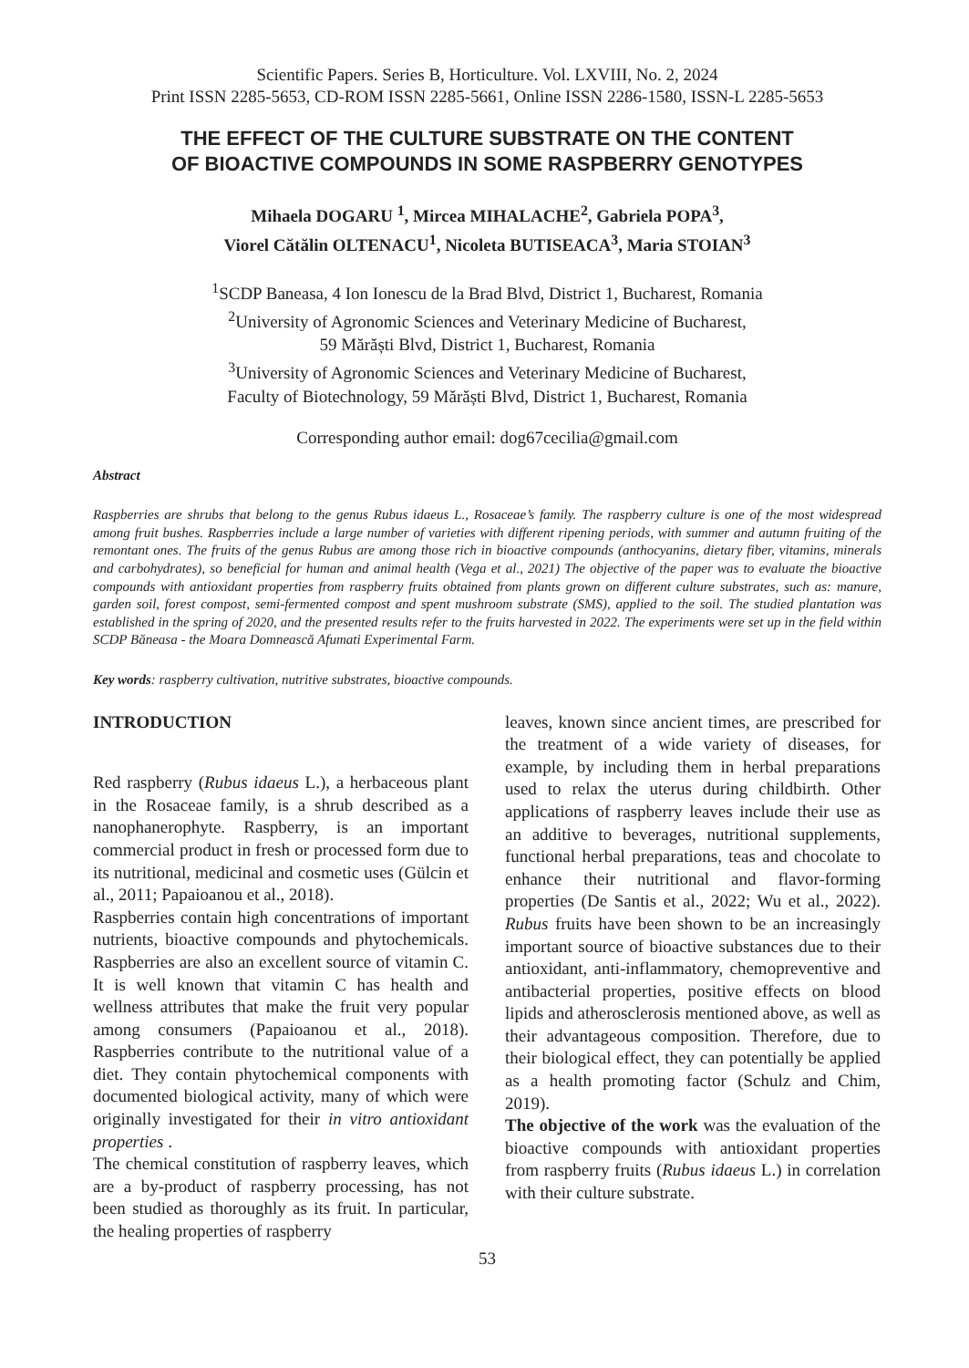Scientific Papers. Series B, Horticulture. Vol. LXVIII, No. 2, 2024
Print ISSN 2285-5653, CD-ROM ISSN 2285-5661, Online ISSN 2286-1580, ISSN-L 2285-5653
THE EFFECT OF THE CULTURE SUBSTRATE ON THE CONTENT
OF BIOACTIVE COMPOUNDS IN SOME RASPBERRY GENOTYPES
Mihaela DOGARU <sup>1</sup>, Mircea MIHALACHE<sup>2</sup>, Gabriela POPA<sup>3</sup>,
Viorel Cătălin OLTENACU<sup>1</sup>, Nicoleta BUTISEACA<sup>3</sup>, Maria STOIAN<sup>3</sup>
<sup>1</sup> SCDP Baneasa, 4 Ion Ionescu de la Brad Blvd, District 1, Bucharest, Romania
<sup>2</sup> University of Agronomic Sciences and Veterinary Medicine of Bucharest,
59 Mărăști Blvd, District 1, Bucharest, Romania
<sup>3</sup> University of Agronomic Sciences and Veterinary Medicine of Bucharest,
Faculty of Biotechnology, 59 Mărăști Blvd, District 1, Bucharest, Romania
Corresponding author email: dog67cecilia@gmail.com
Abstract
Raspberries are shrubs that belong to the genus Rubus idaeus L., Rosaceae’s family. The raspberry culture is one of the most widespread among fruit bushes. Raspberries include a large number of varieties with different ripening periods, with summer and autumn fruiting of the remontant ones. The fruits of the genus Rubus are among those rich in bioactive compounds (anthocyanins, dietary fiber, vitamins, minerals and carbohydrates), so beneficial for human and animal health (Vega et al., 2021) The objective of the paper was to evaluate the bioactive compounds with antioxidant properties from raspberry fruits obtained from plants grown on different culture substrates, such as: manure, garden soil, forest compost, semi-fermented compost and spent mushroom substrate (SMS), applied to the soil. The studied plantation was established in the spring of 2020, and the presented results refer to the fruits harvested in 2022. The experiments were set up in the field within SCDP Băneasa - the Moara Domnească Afumati Experimental Farm.
Key words: raspberry cultivation, nutritive substrates, bioactive compounds.
INTRODUCTION
Red raspberry (Rubus idaeus L.), a herbaceous plant in the Rosaceae family, is a shrub described as a nanophanerophyte. Raspberry, is an important commercial product in fresh or processed form due to its nutritional, medicinal and cosmetic uses (Gülcin et al., 2011; Papaioanou et al., 2018).
Raspberries contain high concentrations of important nutrients, bioactive compounds and phytochemicals. Raspberries are also an excellent source of vitamin C. It is well known that vitamin C has health and wellness attributes that make the fruit very popular among consumers (Papaioanou et al., 2018). Raspberries contribute to the nutritional value of a diet. They contain phytochemical components with documented biological activity, many of which were originally investigated for their in vitro antioxidant properties .
The chemical constitution of raspberry leaves, which are a by-product of raspberry processing, has not been studied as thoroughly as its fruit. In particular, the healing properties of raspberry
leaves, known since ancient times, are prescribed for the treatment of a wide variety of diseases, for example, by including them in herbal preparations used to relax the uterus during childbirth. Other applications of raspberry leaves include their use as an additive to beverages, nutritional supplements, functional herbal preparations, teas and chocolate to enhance their nutritional and flavor-forming properties (De Santis et al., 2022; Wu et al., 2022). Rubus fruits have been shown to be an increasingly important source of bioactive substances due to their antioxidant, anti-inflammatory, chemopreventive and antibacterial properties, positive effects on blood lipids and atherosclerosis mentioned above, as well as their advantageous composition. Therefore, due to their biological effect, they can potentially be applied as a health promoting factor (Schulz and Chim, 2019).
The objective of the work was the evaluation of the bioactive compounds with antioxidant properties from raspberry fruits (Rubus idaeus L.) in correlation with their culture substrate.
53